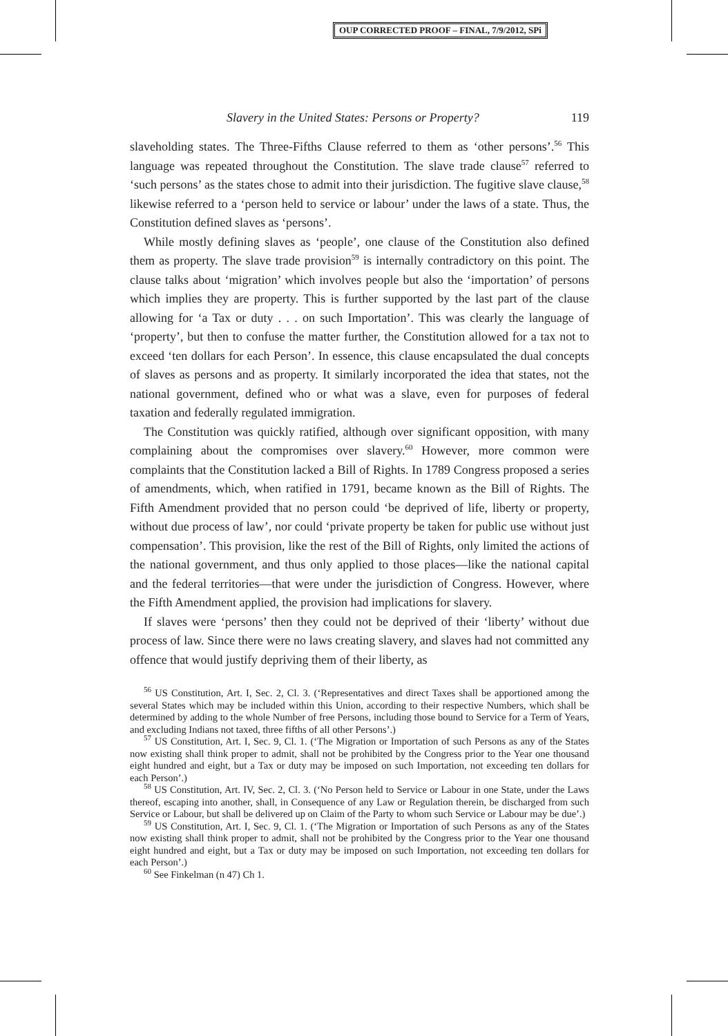OUP CORRECTED PROOF – FINAL, 7/9/2012, SPi
Slavery in the United States: Persons or Property? 119
slaveholding states. The Three-Fifths Clause referred to them as ‘other persons’.<sup>56</sup> This language was repeated throughout the Constitution. The slave trade clause<sup>57</sup> referred to ‘such persons’ as the states chose to admit into their jurisdiction. The fugitive slave clause,<sup>58</sup> likewise referred to a ‘person held to service or labour’ under the laws of a state. Thus, the Constitution defined slaves as ‘persons’.
While mostly defining slaves as ‘people’, one clause of the Constitution also defined them as property. The slave trade provision<sup>59</sup> is internally contradictory on this point. The clause talks about ‘migration’ which involves people but also the ‘importation’ of persons which implies they are property. This is further supported by the last part of the clause allowing for ‘a Tax or duty . . . on such Importation’. This was clearly the language of ‘property’, but then to confuse the matter further, the Constitution allowed for a tax not to exceed ‘ten dollars for each Person’. In essence, this clause encapsulated the dual concepts of slaves as persons and as property. It similarly incorporated the idea that states, not the national government, defined who or what was a slave, even for purposes of federal taxation and federally regulated immigration.
The Constitution was quickly ratified, although over significant opposition, with many complaining about the compromises over slavery.<sup>60</sup> However, more common were complaints that the Constitution lacked a Bill of Rights. In 1789 Congress proposed a series of amendments, which, when ratified in 1791, became known as the Bill of Rights. The Fifth Amendment provided that no person could ‘be deprived of life, liberty or property, without due process of law’, nor could ‘private property be taken for public use without just compensation’. This provision, like the rest of the Bill of Rights, only limited the actions of the national government, and thus only applied to those places—like the national capital and the federal territories—that were under the jurisdiction of Congress. However, where the Fifth Amendment applied, the provision had implications for slavery.
If slaves were ‘persons’ then they could not be deprived of their ‘liberty’ without due process of law. Since there were no laws creating slavery, and slaves had not committed any offence that would justify depriving them of their liberty, as
<sup>56</sup> US Constitution, Art. I, Sec. 2, Cl. 3. (‘Representatives and direct Taxes shall be apportioned among the several States which may be included within this Union, according to their respective Numbers, which shall be determined by adding to the whole Number of free Persons, including those bound to Service for a Term of Years, and excluding Indians not taxed, three fifths of all other Persons’.)
<sup>57</sup> US Constitution, Art. I, Sec. 9, Cl. 1. (‘The Migration or Importation of such Persons as any of the States now existing shall think proper to admit, shall not be prohibited by the Congress prior to the Year one thousand eight hundred and eight, but a Tax or duty may be imposed on such Importation, not exceeding ten dollars for each Person’.)
<sup>58</sup> US Constitution, Art. IV, Sec. 2, Cl. 3. (‘No Person held to Service or Labour in one State, under the Laws thereof, escaping into another, shall, in Consequence of any Law or Regulation therein, be discharged from such Service or Labour, but shall be delivered up on Claim of the Party to whom such Service or Labour may be due’.)
<sup>59</sup> US Constitution, Art. I, Sec. 9, Cl. 1. (‘The Migration or Importation of such Persons as any of the States now existing shall think proper to admit, shall not be prohibited by the Congress prior to the Year one thousand eight hundred and eight, but a Tax or duty may be imposed on such Importation, not exceeding ten dollars for each Person’.)
<sup>60</sup> See Finkelman (n 47) Ch 1.